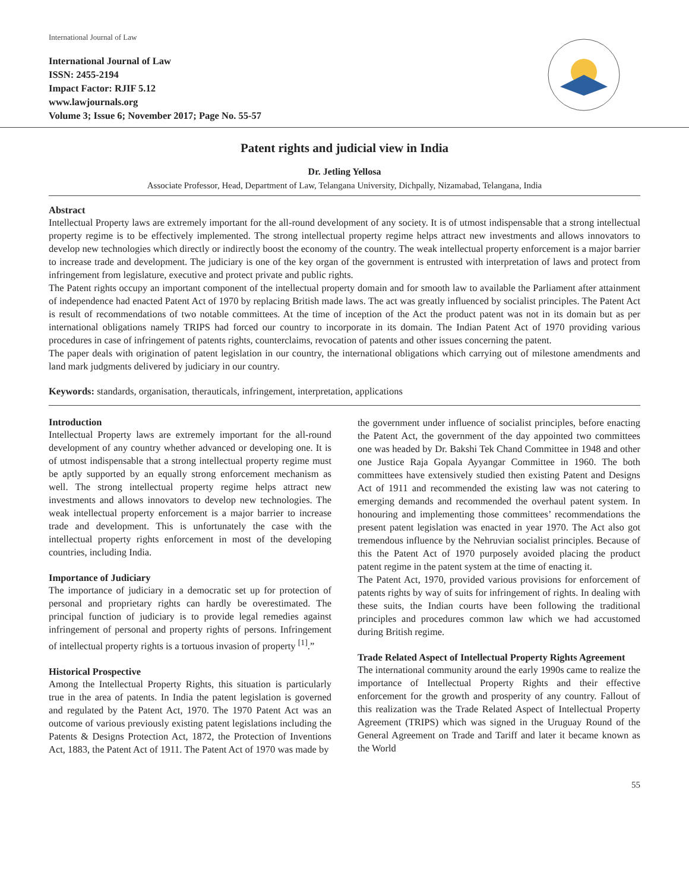International Journal of Law
International Journal of Law
ISSN: 2455-2194
Impact Factor: RJIF 5.12
www.lawjournals.org
Volume 3; Issue 6; November 2017; Page No. 55-57
Patent rights and judicial view in India
Dr. Jetling Yellosa
Associate Professor, Head, Department of Law, Telangana University, Dichpally, Nizamabad, Telangana, India
Abstract
Intellectual Property laws are extremely important for the all-round development of any society. It is of utmost indispensable that a strong intellectual property regime is to be effectively implemented. The strong intellectual property regime helps attract new investments and allows innovators to develop new technologies which directly or indirectly boost the economy of the country. The weak intellectual property enforcement is a major barrier to increase trade and development. The judiciary is one of the key organ of the government is entrusted with interpretation of laws and protect from infringement from legislature, executive and protect private and public rights.
The Patent rights occupy an important component of the intellectual property domain and for smooth law to available the Parliament after attainment of independence had enacted Patent Act of 1970 by replacing British made laws. The act was greatly influenced by socialist principles. The Patent Act is result of recommendations of two notable committees. At the time of inception of the Act the product patent was not in its domain but as per international obligations namely TRIPS had forced our country to incorporate in its domain. The Indian Patent Act of 1970 providing various procedures in case of infringement of patents rights, counterclaims, revocation of patents and other issues concerning the patent.
The paper deals with origination of patent legislation in our country, the international obligations which carrying out of milestone amendments and land mark judgments delivered by judiciary in our country.
Keywords: standards, organisation, therauticals, infringement, interpretation, applications
Introduction
Intellectual Property laws are extremely important for the all-round development of any country whether advanced or developing one. It is of utmost indispensable that a strong intellectual property regime must be aptly supported by an equally strong enforcement mechanism as well. The strong intellectual property regime helps attract new investments and allows innovators to develop new technologies. The weak intellectual property enforcement is a major barrier to increase trade and development. This is unfortunately the case with the intellectual property rights enforcement in most of the developing countries, including India.
Importance of Judiciary
The importance of judiciary in a democratic set up for protection of personal and proprietary rights can hardly be overestimated. The principal function of judiciary is to provide legal remedies against infringement of personal and property rights of persons. Infringement of intellectual property rights is a tortuous invasion of property <sup>[1]</sup>.”
Historical Prospective
Among the Intellectual Property Rights, this situation is particularly true in the area of patents. In India the patent legislation is governed and regulated by the Patent Act, 1970. The 1970 Patent Act was an outcome of various previously existing patent legislations including the Patents & Designs Protection Act, 1872, the Protection of Inventions Act, 1883, the Patent Act of 1911. The Patent Act of 1970 was made by
the government under influence of socialist principles, before enacting the Patent Act, the government of the day appointed two committees one was headed by Dr. Bakshi Tek Chand Committee in 1948 and other one Justice Raja Gopala Ayyangar Committee in 1960. The both committees have extensively studied then existing Patent and Designs Act of 1911 and recommended the existing law was not catering to emerging demands and recommended the overhaul patent system. In honouring and implementing those committees’ recommendations the present patent legislation was enacted in year 1970. The Act also got tremendous influence by the Nehruvian socialist principles. Because of this the Patent Act of 1970 purposely avoided placing the product patent regime in the patent system at the time of enacting it.
The Patent Act, 1970, provided various provisions for enforcement of patents rights by way of suits for infringement of rights. In dealing with these suits, the Indian courts have been following the traditional principles and procedures common law which we had accustomed during British regime.
Trade Related Aspect of Intellectual Property Rights Agreement
The international community around the early 1990s came to realize the importance of Intellectual Property Rights and their effective enforcement for the growth and prosperity of any country. Fallout of this realization was the Trade Related Aspect of Intellectual Property Agreement (TRIPS) which was signed in the Uruguay Round of the General Agreement on Trade and Tariff and later it became known as the World
55